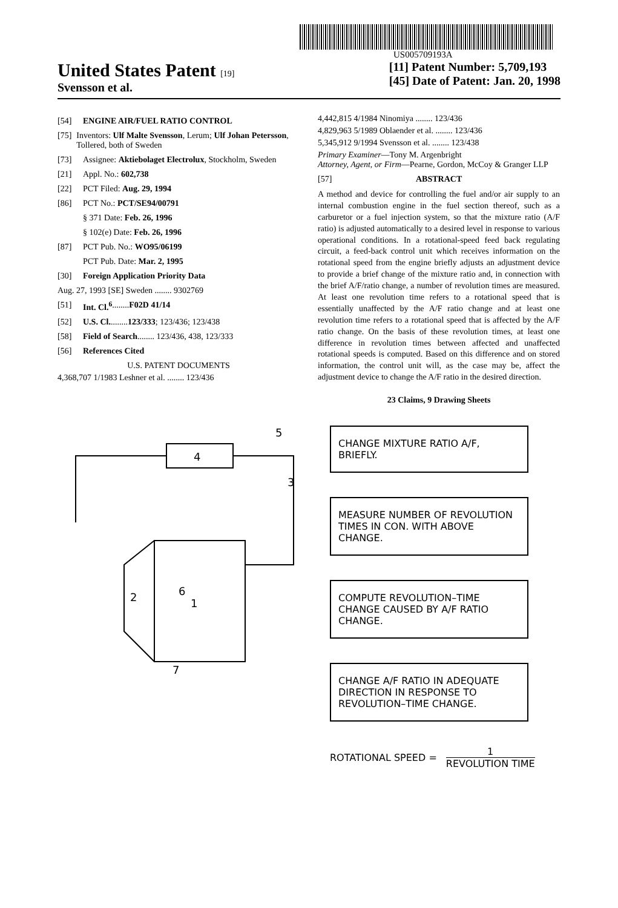US005709193A
United States Patent [19]
Svensson et al.
[11] Patent Number: 5,709,193
[45] Date of Patent: Jan. 20, 1998
[54] ENGINE AIR/FUEL RATIO CONTROL
[75] Inventors: Ulf Malte Svensson, Lerum; Ulf Johan Petersson, Tollered, both of Sweden
[73] Assignee: Aktiebolaget Electrolux, Stockholm, Sweden
[21] Appl. No.: 602,738
[22] PCT Filed: Aug. 29, 1994
[86] PCT No.: PCT/SE94/00791
§ 371 Date: Feb. 26, 1996
§ 102(e) Date: Feb. 26, 1996
[87] PCT Pub. No.: WO95/06199
PCT Pub. Date: Mar. 2, 1995
[30] Foreign Application Priority Data
Aug. 27, 1993 [SE] Sweden ........ 9302769
[51] Int. Cl.<sup>6</sup> ........ F02D 41/14
[52] U.S. Cl. ........ 123/333; 123/436; 123/438
[58] Field of Search ........ 123/436, 438, 123/333
[56] References Cited
U.S. PATENT DOCUMENTS
4,368,707 1/1983 Leshner et al. ........ 123/436
4,442,815 4/1984 Ninomiya ........ 123/436
4,829,963 5/1989 Oblaender et al. ........ 123/436
5,345,912 9/1994 Svensson et al. ........ 123/438
Primary Examiner—Tony M. Argenbright
Attorney, Agent, or Firm—Pearne, Gordon, McCoy & Granger LLP
[57] ABSTRACT
A method and device for controlling the fuel and/or air supply to an internal combustion engine in the fuel section thereof, such as a carburetor or a fuel injection system, so that the mixture ratio (A/F ratio) is adjusted automatically to a desired level in response to various operational conditions. In a rotational-speed feed back regulating circuit, a feed-back control unit which receives information on the rotational speed from the engine briefly adjusts an adjustment device to provide a brief change of the mixture ratio and, in connection with the brief A/F/ratio change, a number of revolution times are measured. At least one revolution time refers to a rotational speed that is essentially unaffected by the A/F ratio change and at least one revolution time refers to a rotational speed that is affected by the A/F ratio change. On the basis of these revolution times, at least one difference in revolution times between affected and unaffected rotational speeds is computed. Based on this difference and on stored information, the control unit will, as the case may be, affect the adjustment device to change the A/F ratio in the desired direction.
23 Claims, 9 Drawing Sheets
4
5
3
6
2
1
7
CHANGE MIXTURE RATIO A/F, BRIEFLY.
MEASURE NUMBER OF REVOLUTION TIMES IN CON. WITH ABOVE CHANGE.
COMPUTE REVOLUTION–TIME CHANGE CAUSED BY A/F RATIO CHANGE.
CHANGE A/F RATIO IN ADEQUATE DIRECTION IN RESPONSE TO REVOLUTION–TIME CHANGE.
ROTATIONAL SPEED = 1
REVOLUTION TIME